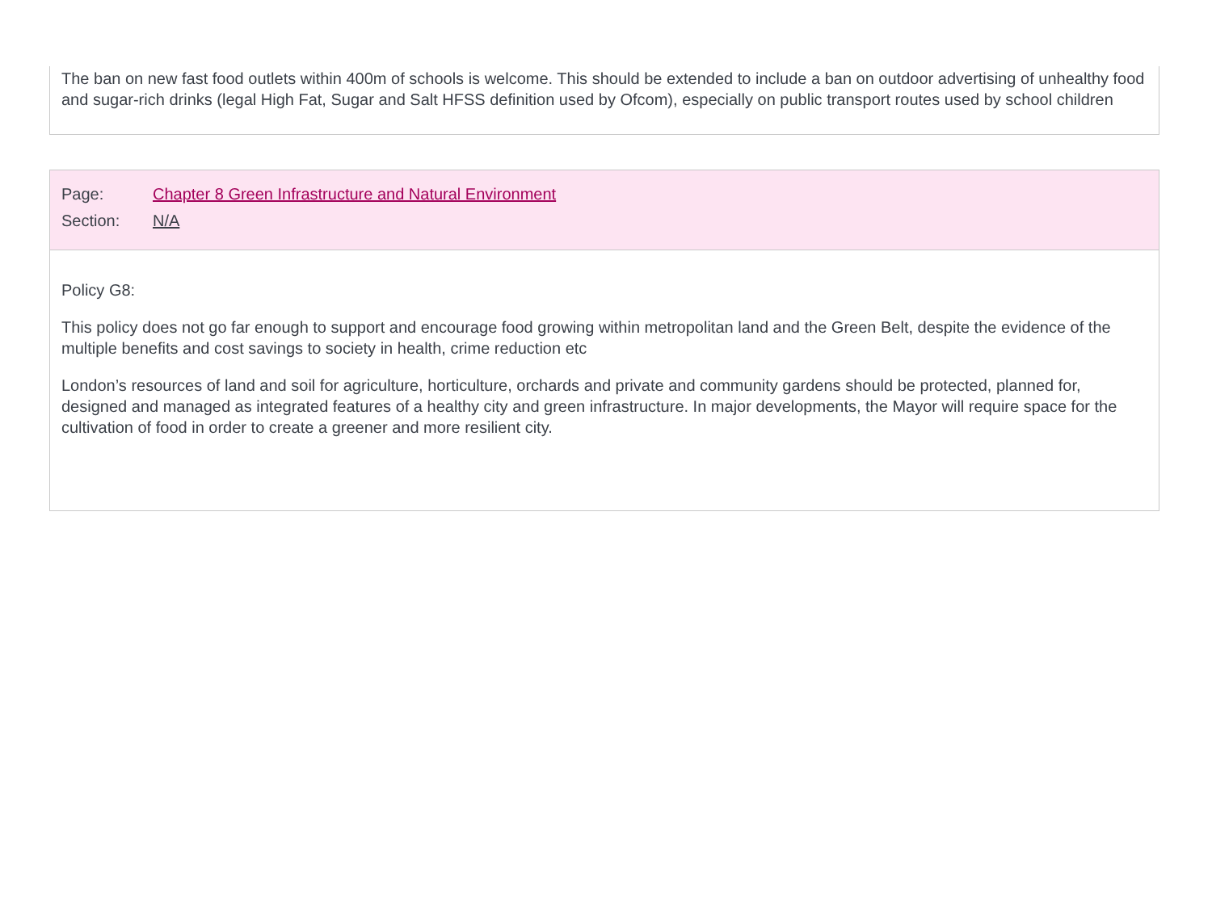The ban on new fast food outlets within 400m of schools is welcome. This should be extended to include a ban on outdoor advertising of unhealthy food and sugar-rich drinks (legal High Fat, Sugar and Salt HFSS definition used by Ofcom), especially on public transport routes used by school children
Page: Chapter 8 Green Infrastructure and Natural Environment
Section: N/A
Policy G8:
This policy does not go far enough to support and encourage food growing within metropolitan land and the Green Belt, despite the evidence of the multiple benefits and cost savings to society in health, crime reduction etc
London’s resources of land and soil for agriculture, horticulture, orchards and private and community gardens should be protected, planned for, designed and managed as integrated features of a healthy city and green infrastructure. In major developments, the Mayor will require space for the cultivation of food in order to create a greener and more resilient city.